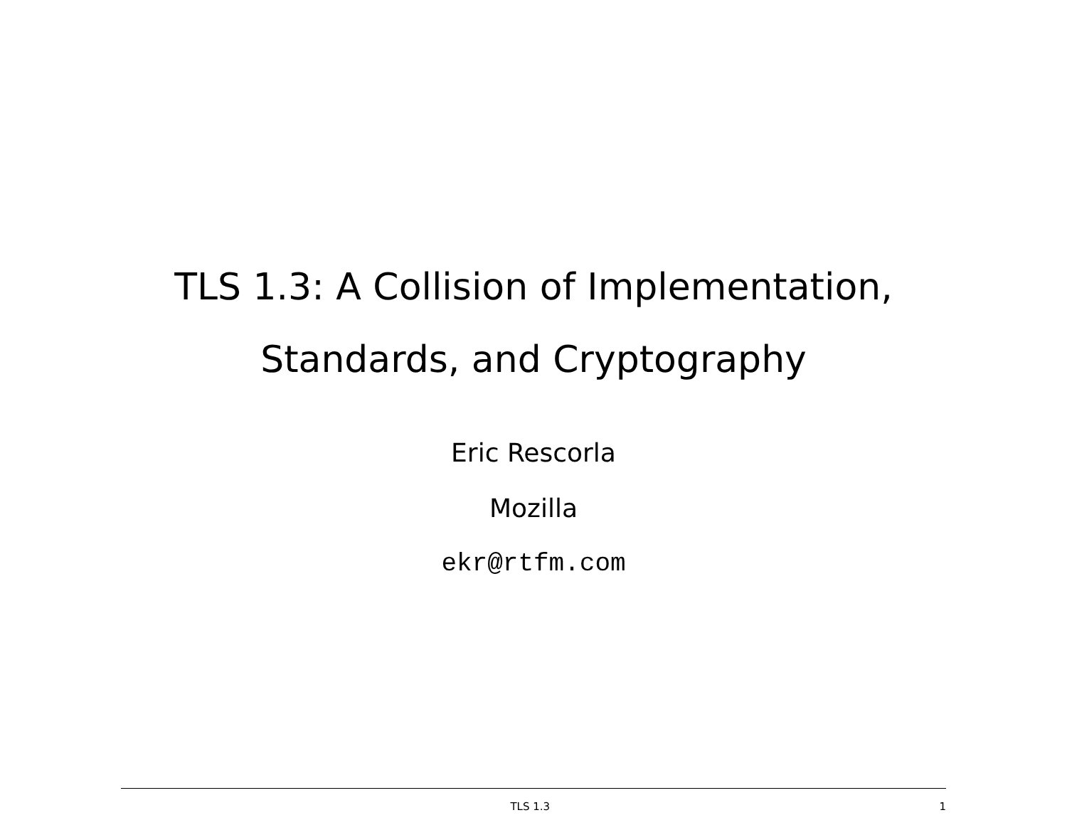TLS 1.3: A Collision of Implementation,
Standards, and Cryptography
Eric Rescorla
Mozilla
ekr@rtfm.com
TLS 1.3 1